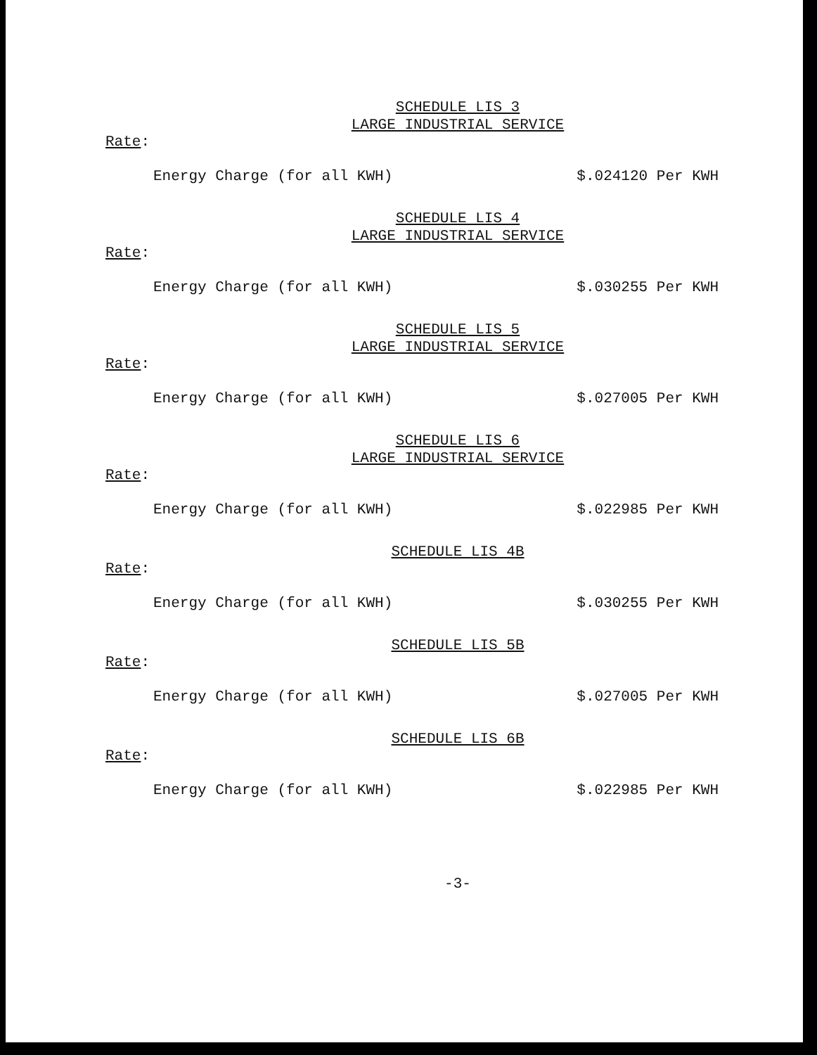SCHEDULE LIS 3
LARGE INDUSTRIAL SERVICE
Rate:
Energy Charge (for all KWH) $.024120 Per KWH
SCHEDULE LIS 4
LARGE INDUSTRIAL SERVICE
Rate:
Energy Charge (for all KWH) $.030255 Per KWH
SCHEDULE LIS 5
LARGE INDUSTRIAL SERVICE
Rate:
Energy Charge (for all KWH) $.027005 Per KWH
SCHEDULE LIS 6
LARGE INDUSTRIAL SERVICE
Rate:
Energy Charge (for all KWH) $.022985 Per KWH
SCHEDULE LIS 4B
Rate:
Energy Charge (for all KWH) $.030255 Per KWH
SCHEDULE LIS 5B
Rate:
Energy Charge (for all KWH) $.027005 Per KWH
SCHEDULE LIS 6B
Rate:
Energy Charge (for all KWH) $.022985 Per KWH
-3-